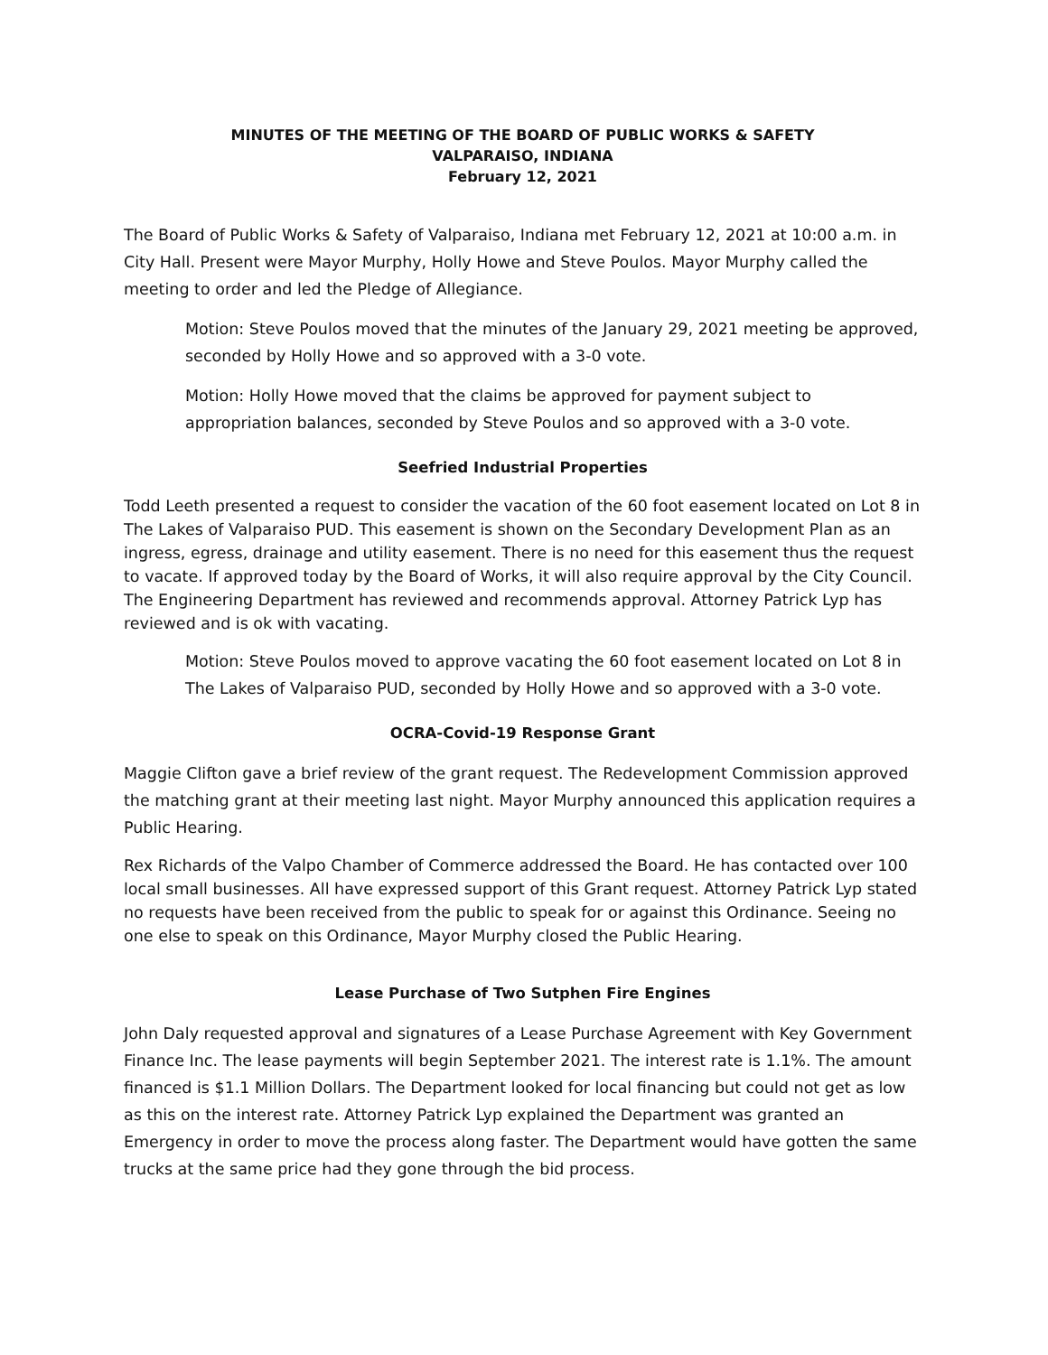MINUTES OF THE MEETING OF THE BOARD OF PUBLIC WORKS & SAFETY
VALPARAISO, INDIANA
February 12, 2021
The Board of Public Works & Safety of Valparaiso, Indiana met February 12, 2021 at 10:00 a.m. in City Hall. Present were Mayor Murphy, Holly Howe and Steve Poulos. Mayor Murphy called the meeting to order and led the Pledge of Allegiance.
Motion: Steve Poulos moved that the minutes of the January 29, 2021 meeting be approved, seconded by Holly Howe and so approved with a 3-0 vote.
Motion: Holly Howe moved that the claims be approved for payment subject to appropriation balances, seconded by Steve Poulos and so approved with a 3-0 vote.
Seefried Industrial Properties
Todd Leeth presented a request to consider the vacation of the 60 foot easement located on Lot 8 in The Lakes of Valparaiso PUD. This easement is shown on the Secondary Development Plan as an ingress, egress, drainage and utility easement. There is no need for this easement thus the request to vacate. If approved today by the Board of Works, it will also require approval by the City Council. The Engineering Department has reviewed and recommends approval. Attorney Patrick Lyp has reviewed and is ok with vacating.
Motion: Steve Poulos moved to approve vacating the 60 foot easement located on Lot 8 in The Lakes of Valparaiso PUD, seconded by Holly Howe and so approved with a 3-0 vote.
OCRA-Covid-19 Response Grant
Maggie Clifton gave a brief review of the grant request. The Redevelopment Commission approved the matching grant at their meeting last night. Mayor Murphy announced this application requires a Public Hearing.
Rex Richards of the Valpo Chamber of Commerce addressed the Board. He has contacted over 100 local small businesses. All have expressed support of this Grant request. Attorney Patrick Lyp stated no requests have been received from the public to speak for or against this Ordinance. Seeing no one else to speak on this Ordinance, Mayor Murphy closed the Public Hearing.
Lease Purchase of Two Sutphen Fire Engines
John Daly requested approval and signatures of a Lease Purchase Agreement with Key Government Finance Inc. The lease payments will begin September 2021. The interest rate is 1.1%. The amount financed is $1.1 Million Dollars. The Department looked for local financing but could not get as low as this on the interest rate. Attorney Patrick Lyp explained the Department was granted an Emergency in order to move the process along faster. The Department would have gotten the same trucks at the same price had they gone through the bid process.